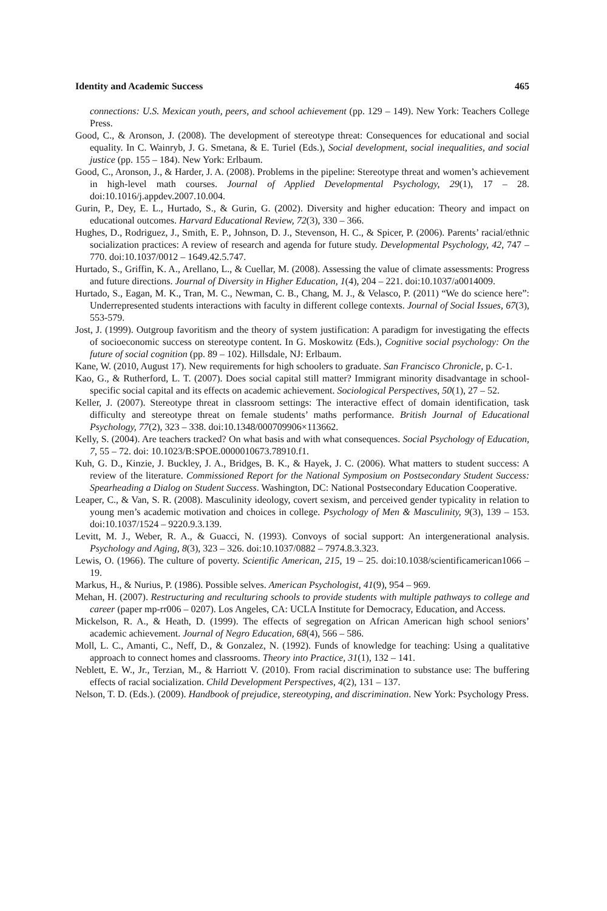Identity and Academic Success 465
connections: U.S. Mexican youth, peers, and school achievement (pp. 129 – 149). New York: Teachers College Press.
Good, C., & Aronson, J. (2008). The development of stereotype threat: Consequences for educational and social equality. In C. Wainryb, J. G. Smetana, & E. Turiel (Eds.), Social development, social inequalities, and social justice (pp. 155 – 184). New York: Erlbaum.
Good, C., Aronson, J., & Harder, J. A. (2008). Problems in the pipeline: Stereotype threat and women’s achievement in high-level math courses. Journal of Applied Developmental Psychology, 29(1), 17 – 28. doi:10.1016/j.appdev.2007.10.004.
Gurin, P., Dey, E. L., Hurtado, S., & Gurin, G. (2002). Diversity and higher education: Theory and impact on educational outcomes. Harvard Educational Review, 72(3), 330 – 366.
Hughes, D., Rodriguez, J., Smith, E. P., Johnson, D. J., Stevenson, H. C., & Spicer, P. (2006). Parents’ racial/ethnic socialization practices: A review of research and agenda for future study. Developmental Psychology, 42, 747 – 770. doi:10.1037/0012 – 1649.42.5.747.
Hurtado, S., Griffin, K. A., Arellano, L., & Cuellar, M. (2008). Assessing the value of climate assessments: Progress and future directions. Journal of Diversity in Higher Education, 1(4), 204 – 221. doi:10.1037/a0014009.
Hurtado, S., Eagan, M. K., Tran, M. C., Newman, C. B., Chang, M. J., & Velasco, P. (2011) “We do science here”: Underrepresented students interactions with faculty in different college contexts. Journal of Social Issues, 67(3), 553-579.
Jost, J. (1999). Outgroup favoritism and the theory of system justification: A paradigm for investigating the effects of socioeconomic success on stereotype content. In G. Moskowitz (Eds.), Cognitive social psychology: On the future of social cognition (pp. 89 – 102). Hillsdale, NJ: Erlbaum.
Kane, W. (2010, August 17). New requirements for high schoolers to graduate. San Francisco Chronicle, p. C-1.
Kao, G., & Rutherford, L. T. (2007). Does social capital still matter? Immigrant minority disadvantage in school-specific social capital and its effects on academic achievement. Sociological Perspectives, 50(1), 27 – 52.
Keller, J. (2007). Stereotype threat in classroom settings: The interactive effect of domain identification, task difficulty and stereotype threat on female students’ maths performance. British Journal of Educational Psychology, 77(2), 323 – 338. doi:10.1348/000709906×113662.
Kelly, S. (2004). Are teachers tracked? On what basis and with what consequences. Social Psychology of Education, 7, 55 – 72. doi: 10.1023/B:SPOE.0000010673.78910.f1.
Kuh, G. D., Kinzie, J. Buckley, J. A., Bridges, B. K., & Hayek, J. C. (2006). What matters to student success: A review of the literature. Commissioned Report for the National Symposium on Postsecondary Student Success: Spearheading a Dialog on Student Success. Washington, DC: National Postsecondary Education Cooperative.
Leaper, C., & Van, S. R. (2008). Masculinity ideology, covert sexism, and perceived gender typicality in relation to young men’s academic motivation and choices in college. Psychology of Men & Masculinity, 9(3), 139 – 153. doi:10.1037/1524 – 9220.9.3.139.
Levitt, M. J., Weber, R. A., & Guacci, N. (1993). Convoys of social support: An intergenerational analysis. Psychology and Aging, 8(3), 323 – 326. doi:10.1037/0882 – 7974.8.3.323.
Lewis, O. (1966). The culture of poverty. Scientific American, 215, 19 – 25. doi:10.1038/scientificamerican1066 – 19.
Markus, H., & Nurius, P. (1986). Possible selves. American Psychologist, 41(9), 954 – 969.
Mehan, H. (2007). Restructuring and reculturing schools to provide students with multiple pathways to college and career (paper mp-rr006 – 0207). Los Angeles, CA: UCLA Institute for Democracy, Education, and Access.
Mickelson, R. A., & Heath, D. (1999). The effects of segregation on African American high school seniors’ academic achievement. Journal of Negro Education, 68(4), 566 – 586.
Moll, L. C., Amanti, C., Neff, D., & Gonzalez, N. (1992). Funds of knowledge for teaching: Using a qualitative approach to connect homes and classrooms. Theory into Practice, 31(1), 132 – 141.
Neblett, E. W., Jr., Terzian, M., & Harriott V. (2010). From racial discrimination to substance use: The buffering effects of racial socialization. Child Development Perspectives, 4(2), 131 – 137.
Nelson, T. D. (Eds.). (2009). Handbook of prejudice, stereotyping, and discrimination. New York: Psychology Press.